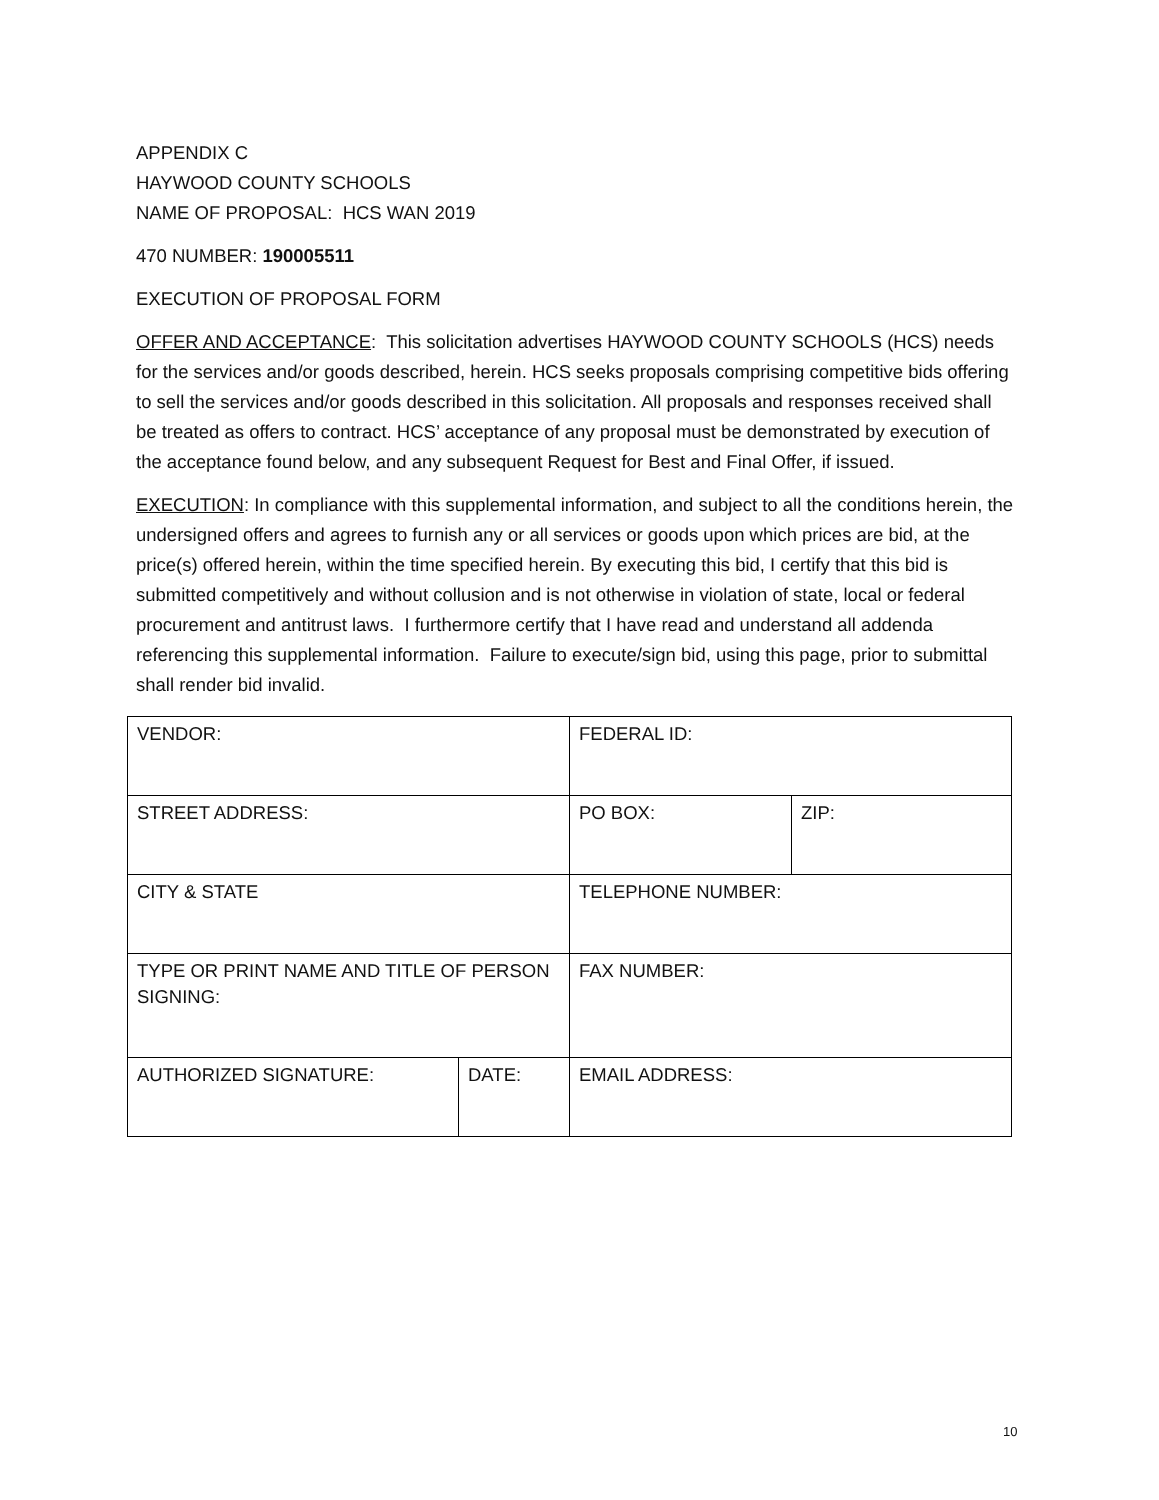APPENDIX C
HAYWOOD COUNTY SCHOOLS
NAME OF PROPOSAL: HCS WAN 2019
470 NUMBER: 190005511
EXECUTION OF PROPOSAL FORM
OFFER AND ACCEPTANCE: This solicitation advertises HAYWOOD COUNTY SCHOOLS (HCS) needs for the services and/or goods described, herein. HCS seeks proposals comprising competitive bids offering to sell the services and/or goods described in this solicitation. All proposals and responses received shall be treated as offers to contract. HCS’ acceptance of any proposal must be demonstrated by execution of the acceptance found below, and any subsequent Request for Best and Final Offer, if issued.
EXECUTION: In compliance with this supplemental information, and subject to all the conditions herein, the undersigned offers and agrees to furnish any or all services or goods upon which prices are bid, at the price(s) offered herein, within the time specified herein. By executing this bid, I certify that this bid is submitted competitively and without collusion and is not otherwise in violation of state, local or federal procurement and antitrust laws. I furthermore certify that I have read and understand all addenda referencing this supplemental information. Failure to execute/sign bid, using this page, prior to submittal shall render bid invalid.
| VENDOR: | | FEDERAL ID: | |
| STREET ADDRESS: | | PO BOX: | ZIP: |
| CITY & STATE | | TELEPHONE NUMBER: | |
| TYPE OR PRINT NAME AND TITLE OF PERSON SIGNING: | | FAX NUMBER: | |
| AUTHORIZED SIGNATURE: | DATE: | EMAIL ADDRESS: | |
10